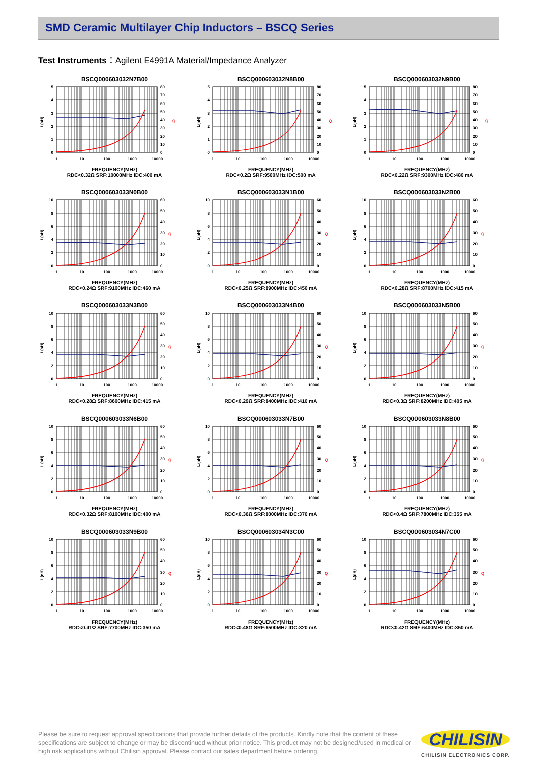SMD Ceramic Multilayer Chip Inductors – BSCQ Series
Test Instruments：Agilent E4991A Material/Impedance Analyzer
BSCQ000603032N7B00
0
1
2
3
4
5
0
10
20
30
40
50
60
70
80
Q
L(nH)
1
10
100
1000
10000
FREQUENCY(MHz)
RDC<0.32Ω SRF:10000MHz IDC:400 mA
BSCQ000603032N8B00
0
1
2
3
4
5
0
10
20
30
40
50
60
70
80
Q
L(nH)
1
10
100
1000
10000
FREQUENCY(MHz)
RDC<0.2Ω SRF:9500MHz IDC:500 mA
BSCQ000603032N9B00
0
1
2
3
4
5
0
10
20
30
40
50
60
70
80
Q
L(nH)
1
10
100
1000
10000
FREQUENCY(MHz)
RDC<0.22Ω SRF:9300MHz IDC:480 mA
BSCQ000603033N0B00
0
2
4
6
8
10
0
10
20
30
40
50
60
Q
L(nH)
1
10
100
1000
10000
FREQUENCY(MHz)
RDC<0.24Ω SRF:9100MHz IDC:460 mA
BSCQ000603033N1B00
0
2
4
6
8
10
0
10
20
30
40
50
60
Q
L(nH)
1
10
100
1000
10000
FREQUENCY(MHz)
RDC<0.25Ω SRF:8900MHz IDC:450 mA
BSCQ000603033N2B00
0
2
4
6
8
10
0
10
20
30
40
50
60
Q
L(nH)
1
10
100
1000
10000
FREQUENCY(MHz)
RDC<0.28Ω SRF:8700MHz IDC:415 mA
BSCQ000603033N3B00
0
2
4
6
8
10
0
10
20
30
40
50
60
Q
L(nH)
1
10
100
1000
10000
FREQUENCY(MHz)
RDC<0.28Ω SRF:8600MHz IDC:415 mA
BSCQ000603033N4B00
0
2
4
6
8
10
0
10
20
30
40
50
60
Q
L(nH)
1
10
100
1000
10000
FREQUENCY(MHz)
RDC<0.29Ω SRF:8400MHz IDC:410 mA
BSCQ000603033N5B00
0
2
4
6
8
10
0
10
20
30
40
50
60
Q
L(nH)
1
10
100
1000
10000
FREQUENCY(MHz)
RDC<0.3Ω SRF:8200MHz IDC:405 mA
BSCQ000603033N6B00
0
2
4
6
8
10
0
10
20
30
40
50
60
Q
L(nH)
1
10
100
1000
10000
FREQUENCY(MHz)
RDC<0.32Ω SRF:8100MHz IDC:400 mA
BSCQ000603033N7B00
0
2
4
6
8
10
0
10
20
30
40
50
60
Q
L(nH)
1
10
100
1000
10000
FREQUENCY(MHz)
RDC<0.36Ω SRF:8000MHz IDC:370 mA
BSCQ000603033N8B00
0
2
4
6
8
10
0
10
20
30
40
50
60
Q
L(nH)
1
10
100
1000
10000
FREQUENCY(MHz)
RDC<0.4Ω SRF:7800MHz IDC:355 mA
BSCQ000603033N9B00
0
2
4
6
8
10
0
10
20
30
40
50
60
Q
L(nH)
1
10
100
1000
10000
FREQUENCY(MHz)
RDC<0.41Ω SRF:7700MHz IDC:350 mA
BSCQ000603034N3C00
0
2
4
6
8
10
0
10
20
30
40
50
60
Q
L(nH)
1
10
100
1000
10000
FREQUENCY(MHz)
RDC<0.48Ω SRF:6500MHz IDC:320 mA
BSCQ000603034N7C00
0
2
4
6
8
10
0
10
20
30
40
50
60
Q
L(nH)
1
10
100
1000
10000
FREQUENCY(MHz)
RDC<0.42Ω SRF:6400MHz IDC:350 mA
Please be sure to request approval specifications that provide further details of the products. Kindly note that the content of these specifications are subject to change or may be discontinued without prior notice. This product may not be designed/used in medical or high risk applications without Chilisin approval. Please contact our sales department before ordering.
CHILISIN
CHILISIN ELECTRONICS CORP.